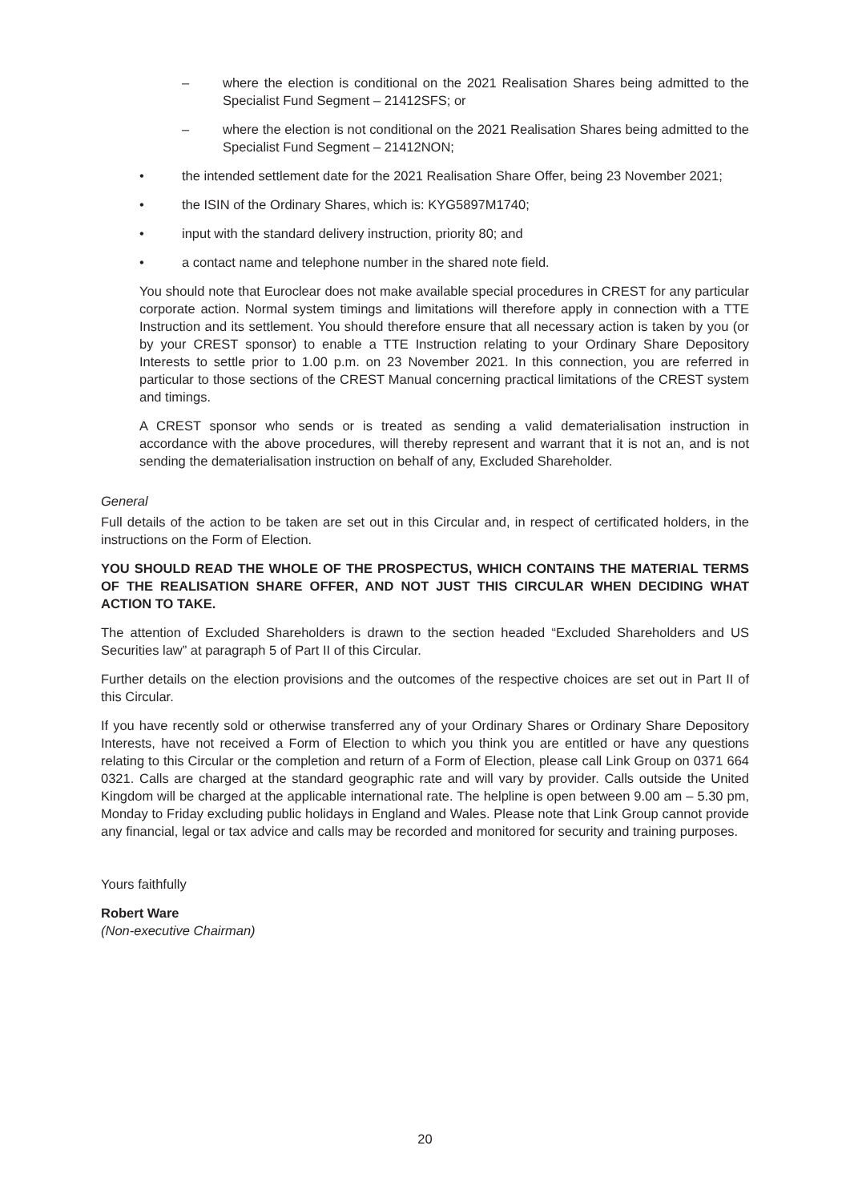– where the election is conditional on the 2021 Realisation Shares being admitted to the Specialist Fund Segment – 21412SFS; or
– where the election is not conditional on the 2021 Realisation Shares being admitted to the Specialist Fund Segment – 21412NON;
• the intended settlement date for the 2021 Realisation Share Offer, being 23 November 2021;
• the ISIN of the Ordinary Shares, which is: KYG5897M1740;
• input with the standard delivery instruction, priority 80; and
• a contact name and telephone number in the shared note field.
You should note that Euroclear does not make available special procedures in CREST for any particular corporate action. Normal system timings and limitations will therefore apply in connection with a TTE Instruction and its settlement. You should therefore ensure that all necessary action is taken by you (or by your CREST sponsor) to enable a TTE Instruction relating to your Ordinary Share Depository Interests to settle prior to 1.00 p.m. on 23 November 2021. In this connection, you are referred in particular to those sections of the CREST Manual concerning practical limitations of the CREST system and timings.
A CREST sponsor who sends or is treated as sending a valid dematerialisation instruction in accordance with the above procedures, will thereby represent and warrant that it is not an, and is not sending the dematerialisation instruction on behalf of any, Excluded Shareholder.
General
Full details of the action to be taken are set out in this Circular and, in respect of certificated holders, in the instructions on the Form of Election.
YOU SHOULD READ THE WHOLE OF THE PROSPECTUS, WHICH CONTAINS THE MATERIAL TERMS OF THE REALISATION SHARE OFFER, AND NOT JUST THIS CIRCULAR WHEN DECIDING WHAT ACTION TO TAKE.
The attention of Excluded Shareholders is drawn to the section headed “Excluded Shareholders and US Securities law” at paragraph 5 of Part II of this Circular.
Further details on the election provisions and the outcomes of the respective choices are set out in Part II of this Circular.
If you have recently sold or otherwise transferred any of your Ordinary Shares or Ordinary Share Depository Interests, have not received a Form of Election to which you think you are entitled or have any questions relating to this Circular or the completion and return of a Form of Election, please call Link Group on 0371 664 0321. Calls are charged at the standard geographic rate and will vary by provider. Calls outside the United Kingdom will be charged at the applicable international rate. The helpline is open between 9.00 am – 5.30 pm, Monday to Friday excluding public holidays in England and Wales. Please note that Link Group cannot provide any financial, legal or tax advice and calls may be recorded and monitored for security and training purposes.
Yours faithfully
Robert Ware
(Non-executive Chairman)
20